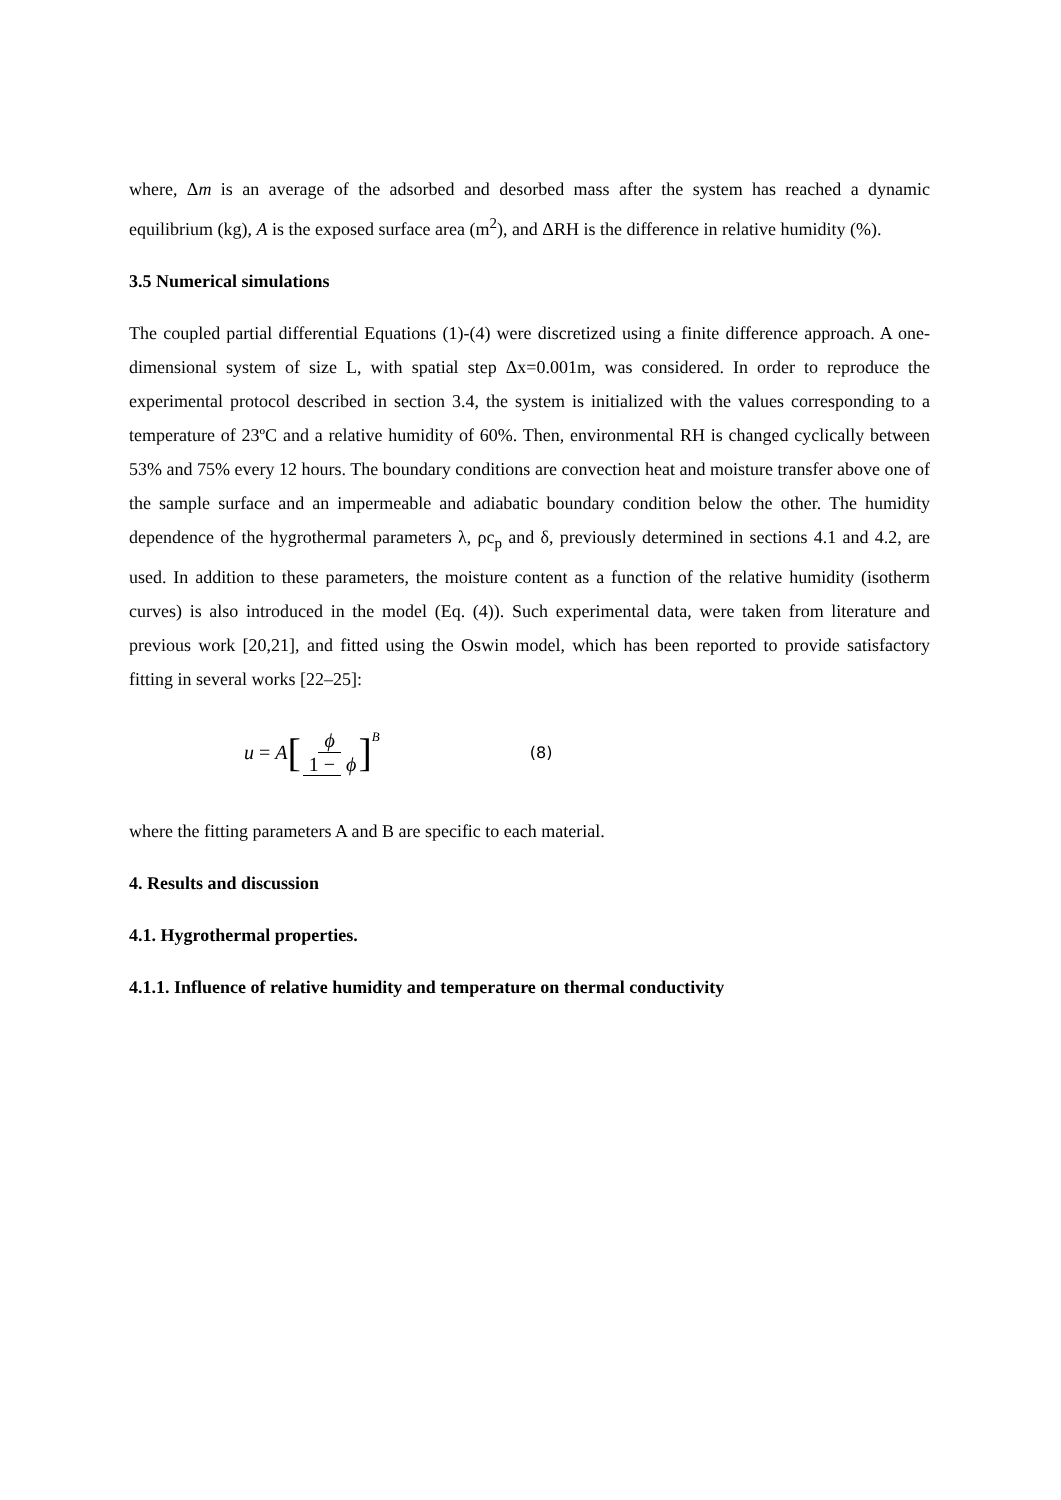where, Δm is an average of the adsorbed and desorbed mass after the system has reached a dynamic equilibrium (kg), A is the exposed surface area (m<sup>2</sup>), and ΔRH is the difference in relative humidity (%).
3.5 Numerical simulations
The coupled partial differential Equations (1)-(4) were discretized using a finite difference approach. A one-dimensional system of size L, with spatial step Δx=0.001m, was considered. In order to reproduce the experimental protocol described in section 3.4, the system is initialized with the values corresponding to a temperature of 23ºC and a relative humidity of 60%. Then, environmental RH is changed cyclically between 53% and 75% every 12 hours. The boundary conditions are convection heat and moisture transfer above one of the sample surface and an impermeable and adiabatic boundary condition below the other. The humidity dependence of the hygrothermal parameters λ, ρc<sub>p</sub> and δ, previously determined in sections 4.1 and 4.2, are used. In addition to these parameters, the moisture content as a function of the relative humidity (isotherm curves) is also introduced in the model (Eq. (4)). Such experimental data, were taken from literature and previous work [20,21], and fitted using the Oswin model, which has been reported to provide satisfactory fitting in several works [22–25]:
u = A [ϕ 1 − ϕ]<sup>B</sup>
(8)
where the fitting parameters A and B are specific to each material.
4. Results and discussion
4.1. Hygrothermal properties.
4.1.1. Influence of relative humidity and temperature on thermal conductivity